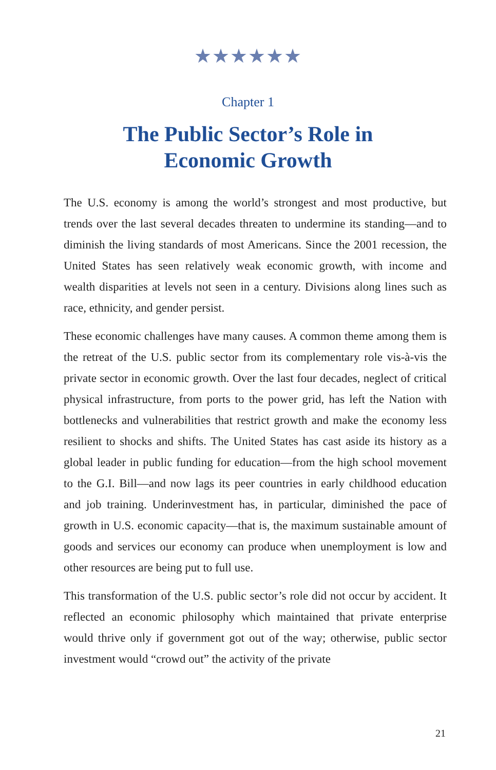★★★★★★
Chapter 1
The Public Sector’s Role in
Economic Growth
The U.S. economy is among the world’s strongest and most productive, but trends over the last several decades threaten to undermine its standing—and to diminish the living standards of most Americans. Since the 2001 recession, the United States has seen relatively weak economic growth, with income and wealth disparities at levels not seen in a century. Divisions along lines such as race, ethnicity, and gender persist.
These economic challenges have many causes. A common theme among them is the retreat of the U.S. public sector from its complementary role vis-à-vis the private sector in economic growth. Over the last four decades, neglect of critical physical infrastructure, from ports to the power grid, has left the Nation with bottlenecks and vulnerabilities that restrict growth and make the economy less resilient to shocks and shifts. The United States has cast aside its history as a global leader in public funding for education—from the high school movement to the G.I. Bill—and now lags its peer countries in early childhood education and job training. Underinvestment has, in particular, diminished the pace of growth in U.S. economic capacity—that is, the maximum sustainable amount of goods and services our economy can produce when unemployment is low and other resources are being put to full use.
This transformation of the U.S. public sector’s role did not occur by accident. It reflected an economic philosophy which maintained that private enterprise would thrive only if government got out of the way; otherwise, public sector investment would “crowd out” the activity of the private
21